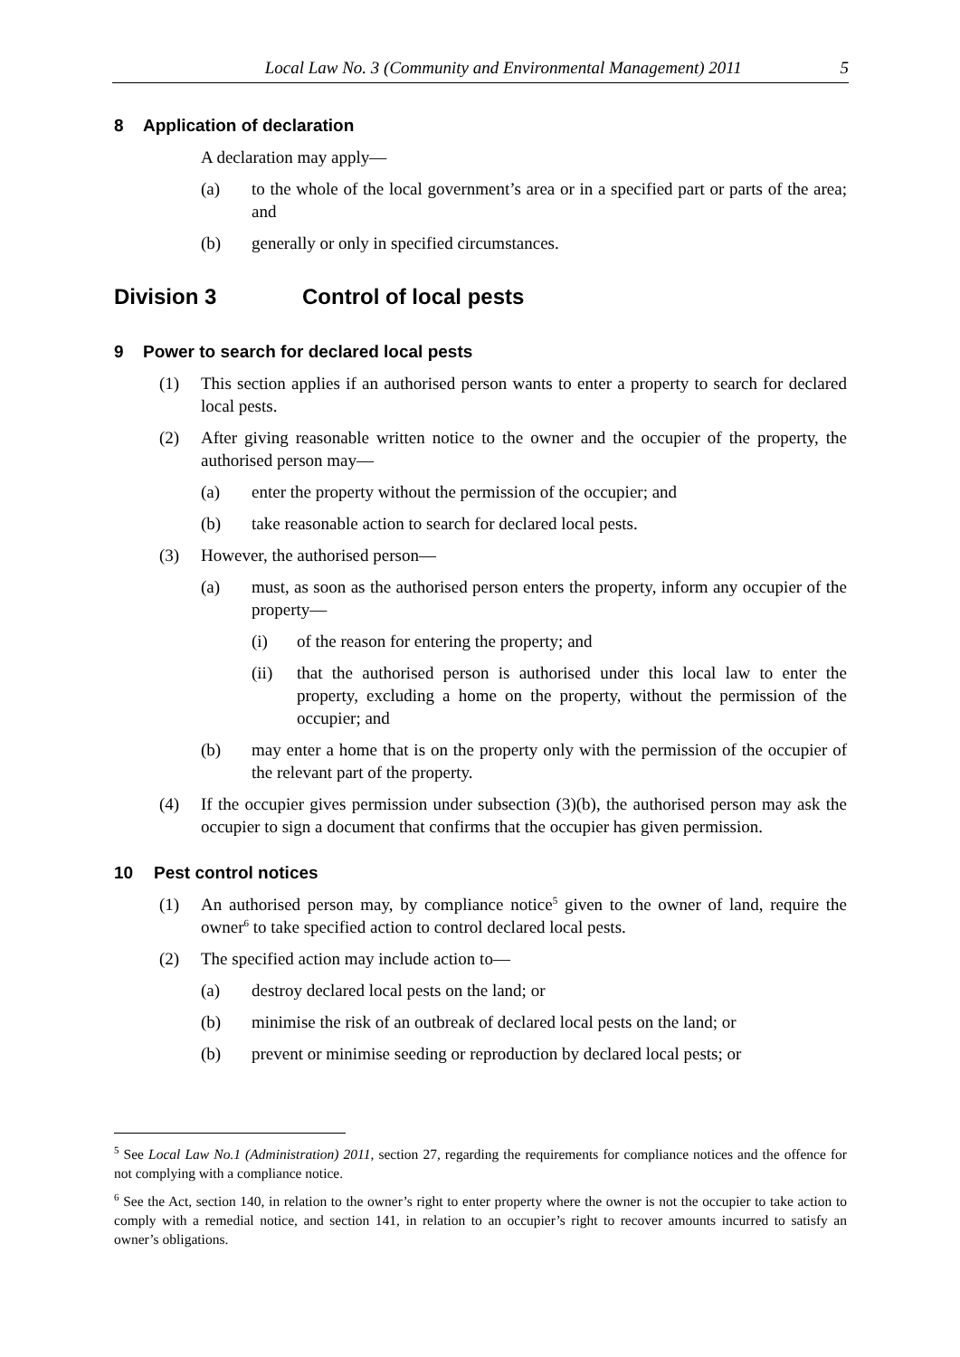Local Law No. 3 (Community and Environmental Management) 2011
5
8 Application of declaration
A declaration may apply—
(a) to the whole of the local government’s area or in a specified part or parts of the area; and
(b) generally or only in specified circumstances.
Division 3 Control of local pests
9 Power to search for declared local pests
(1) This section applies if an authorised person wants to enter a property to search for declared local pests.
(2) After giving reasonable written notice to the owner and the occupier of the property, the authorised person may—
(a) enter the property without the permission of the occupier; and
(b) take reasonable action to search for declared local pests.
(3) However, the authorised person—
(a) must, as soon as the authorised person enters the property, inform any occupier of the property—
(i) of the reason for entering the property; and
(ii) that the authorised person is authorised under this local law to enter the property, excluding a home on the property, without the permission of the occupier; and
(b) may enter a home that is on the property only with the permission of the occupier of the relevant part of the property.
(4) If the occupier gives permission under subsection (3)(b), the authorised person may ask the occupier to sign a document that confirms that the occupier has given permission.
10 Pest control notices
(1) An authorised person may, by compliance notice<sup>5</sup> given to the owner of land, require the owner<sup>6</sup> to take specified action to control declared local pests.
(2) The specified action may include action to—
(a) destroy declared local pests on the land; or
(b) minimise the risk of an outbreak of declared local pests on the land; or
(b) prevent or minimise seeding or reproduction by declared local pests; or
<sup>5</sup> See Local Law No.1 (Administration) 2011, section 27, regarding the requirements for compliance notices and the offence for not complying with a compliance notice.
<sup>6</sup> See the Act, section 140, in relation to the owner’s right to enter property where the owner is not the occupier to take action to comply with a remedial notice, and section 141, in relation to an occupier’s right to recover amounts incurred to satisfy an owner’s obligations.